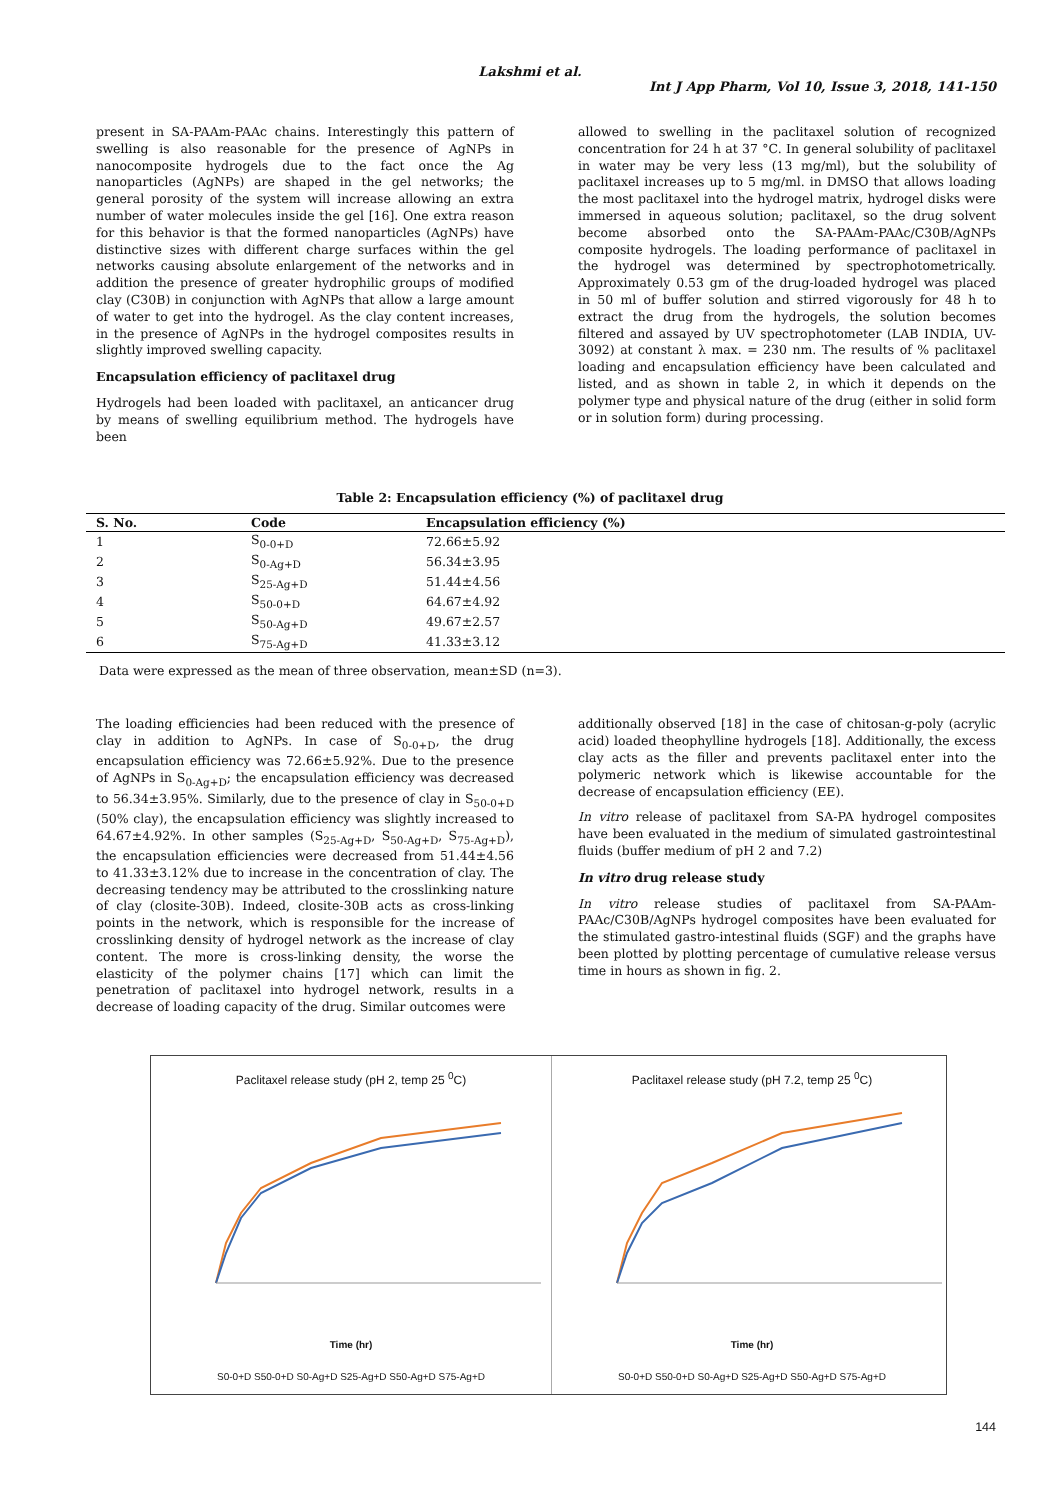Lakshmi et al.
Int J App Pharm, Vol 10, Issue 3, 2018, 141-150
present in SA-PAAm-PAAc chains. Interestingly this pattern of swelling is also reasonable for the presence of AgNPs in nanocomposite hydrogels due to the fact once the Ag nanoparticles (AgNPs) are shaped in the gel networks; the general porosity of the system will increase allowing an extra number of water molecules inside the gel [16]. One extra reason for this behavior is that the formed nanoparticles (AgNPs) have distinctive sizes with different charge surfaces within the gel networks causing absolute enlargement of the networks and in addition the presence of greater hydrophilic groups of modified clay (C30B) in conjunction with AgNPs that allow a large amount of water to get into the hydrogel. As the clay content increases, in the presence of AgNPs in the hydrogel composites results in slightly improved swelling capacity.
Encapsulation efficiency of paclitaxel drug
Hydrogels had been loaded with paclitaxel, an anticancer drug by means of swelling equilibrium method. The hydrogels have been
allowed to swelling in the paclitaxel solution of recognized concentration for 24 h at 37 °C. In general solubility of paclitaxel in water may be very less (13 mg/ml), but the solubility of paclitaxel increases up to 5 mg/ml. in DMSO that allows loading the most paclitaxel into the hydrogel matrix, hydrogel disks were immersed in aqueous solution; paclitaxel, so the drug solvent become absorbed onto the SA-PAAm-PAAc/C30B/AgNPs composite hydrogels. The loading performance of paclitaxel in the hydrogel was determined by spectrophotometrically. Approximately 0.53 gm of the drug-loaded hydrogel was placed in 50 ml of buffer solution and stirred vigorously for 48 h to extract the drug from the hydrogels, the solution becomes filtered and assayed by UV spectrophotometer (LAB INDIA, UV-3092) at constant λ max. = 230 nm. The results of % paclitaxel loading and encapsulation efficiency have been calculated and listed, and as shown in table 2, in which it depends on the polymer type and physical nature of the drug (either in solid form or in solution form) during processing.
Table 2: Encapsulation efficiency (%) of paclitaxel drug
| S. No. | Code | Encapsulation efficiency (%) |
| --- | --- | --- |
| 1 | S<sub>0-0+D</sub> | 72.66±5.92 |
| 2 | S<sub>0-Ag+D</sub> | 56.34±3.95 |
| 3 | S<sub>25-Ag+D</sub> | 51.44±4.56 |
| 4 | S<sub>50-0+D</sub> | 64.67±4.92 |
| 5 | S<sub>50-Ag+D</sub> | 49.67±2.57 |
| 6 | S<sub>75-Ag+D</sub> | 41.33±3.12 |
Data were expressed as the mean of three observation, mean±SD (n=3).
The loading efficiencies had been reduced with the presence of clay in addition to AgNPs. In case of S<sub>0-0+D</sub>, the drug encapsulation efficiency was 72.66±5.92%. Due to the presence of AgNPs in S<sub>0-Ag+D</sub>; the encapsulation efficiency was decreased to 56.34±3.95%. Similarly, due to the presence of clay in S<sub>50-0+D</sub> (50% clay), the encapsulation efficiency was slightly increased to 64.67±4.92%. In other samples (S<sub>25-Ag+D</sub>, S<sub>50-Ag+D</sub>, S<sub>75-Ag+D</sub>), the encapsulation efficiencies were decreased from 51.44±4.56 to 41.33±3.12% due to increase in the concentration of clay. The decreasing tendency may be attributed to the crosslinking nature of clay (closite-30B). Indeed, closite-30B acts as cross-linking points in the network, which is responsible for the increase of crosslinking density of hydrogel network as the increase of clay content. The more is cross-linking density, the worse the elasticity of the polymer chains [17] which can limit the penetration of paclitaxel into hydrogel network, results in a decrease of loading capacity of the drug. Similar outcomes were
additionally observed [18] in the case of chitosan-g-poly (acrylic acid) loaded theophylline hydrogels [18]. Additionally, the excess clay acts as the filler and prevents paclitaxel enter into the polymeric network which is likewise accountable for the decrease of encapsulation efficiency (EE).
In vitro release of paclitaxel from SA-PA hydrogel composites have been evaluated in the medium of simulated gastrointestinal fluids (buffer medium of pH 2 and 7.2)
In vitro drug release study
In vitro release studies of paclitaxel from SA-PAAm-PAAc/C30B/AgNPs hydrogel composites have been evaluated for the stimulated gastro-intestinal fluids (SGF) and the graphs have been plotted by plotting percentage of cumulative release versus time in hours as shown in fig. 2.
Paclitaxel release study (pH 2, temp 25 <sup>0</sup>C)
Time (hr)
S0-0+D S50-0+D S0-Ag+D S25-Ag+D S50-Ag+D S75-Ag+D
Paclitaxel release study (pH 7.2, temp 25 <sup>0</sup>C)
Time (hr)
S0-0+D S50-0+D S0-Ag+D S25-Ag+D S50-Ag+D S75-Ag+D
144